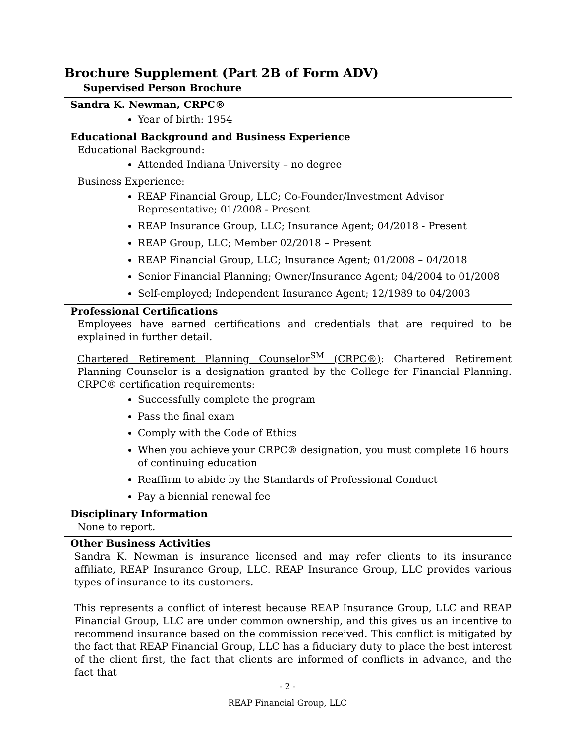Brochure Supplement (Part 2B of Form ADV)
Supervised Person Brochure
Sandra K. Newman, CRPC®
Year of birth: 1954
Educational Background and Business Experience
Educational Background:
Attended Indiana University – no degree
Business Experience:
REAP Financial Group, LLC; Co-Founder/Investment Advisor Representative; 01/2008 - Present
REAP Insurance Group, LLC; Insurance Agent; 04/2018 - Present
REAP Group, LLC; Member 02/2018 – Present
REAP Financial Group, LLC; Insurance Agent; 01/2008 – 04/2018
Senior Financial Planning; Owner/Insurance Agent; 04/2004 to 01/2008
Self-employed; Independent Insurance Agent; 12/1989 to 04/2003
Professional Certifications
Employees have earned certifications and credentials that are required to be explained in further detail.
Chartered Retirement Planning Counselor<sup>SM</sup> (CRPC®): Chartered Retirement Planning Counselor is a designation granted by the College for Financial Planning. CRPC® certification requirements:
Successfully complete the program
Pass the final exam
Comply with the Code of Ethics
When you achieve your CRPC® designation, you must complete 16 hours of continuing education
Reaffirm to abide by the Standards of Professional Conduct
Pay a biennial renewal fee
Disciplinary Information
None to report.
Other Business Activities
Sandra K. Newman is insurance licensed and may refer clients to its insurance affiliate, REAP Insurance Group, LLC. REAP Insurance Group, LLC provides various types of insurance to its customers.
This represents a conflict of interest because REAP Insurance Group, LLC and REAP Financial Group, LLC are under common ownership, and this gives us an incentive to recommend insurance based on the commission received. This conflict is mitigated by the fact that REAP Financial Group, LLC has a fiduciary duty to place the best interest of the client first, the fact that clients are informed of conflicts in advance, and the fact that
- 2 -
REAP Financial Group, LLC